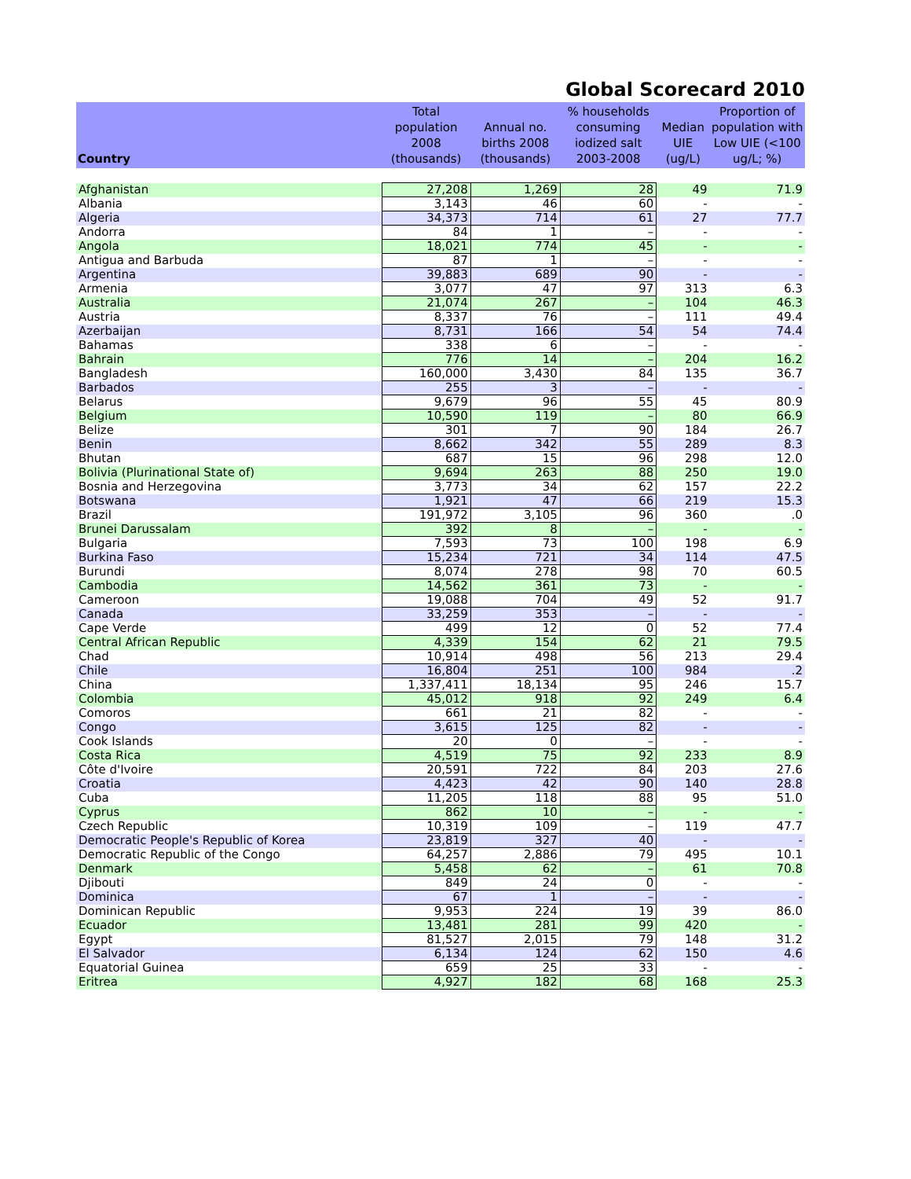Global Scorecard 2010
| Country | Total population 2008 (thousands) | Annual no. births 2008 (thousands) | % households consuming iodized salt 2003-2008 | Median UIE (ug/L) | Proportion of population with Low UIE (<100 ug/L; %) |
| --- | --- | --- | --- | --- | --- |
| Afghanistan | 27,208 | 1,269 | 28 | 49 | 71.9 |
| Albania | 3,143 | 46 | 60 | - | - |
| Algeria | 34,373 | 714 | 61 | 27 | 77.7 |
| Andorra | 84 | 1 | – | - | - |
| Angola | 18,021 | 774 | 45 | - | - |
| Antigua and Barbuda | 87 | 1 | – | - | - |
| Argentina | 39,883 | 689 | 90 | - | - |
| Armenia | 3,077 | 47 | 97 | 313 | 6.3 |
| Australia | 21,074 | 267 | – | 104 | 46.3 |
| Austria | 8,337 | 76 | – | 111 | 49.4 |
| Azerbaijan | 8,731 | 166 | 54 | 54 | 74.4 |
| Bahamas | 338 | 6 | – | - | - |
| Bahrain | 776 | 14 | – | 204 | 16.2 |
| Bangladesh | 160,000 | 3,430 | 84 | 135 | 36.7 |
| Barbados | 255 | 3 | – | - | - |
| Belarus | 9,679 | 96 | 55 | 45 | 80.9 |
| Belgium | 10,590 | 119 | – | 80 | 66.9 |
| Belize | 301 | 7 | 90 | 184 | 26.7 |
| Benin | 8,662 | 342 | 55 | 289 | 8.3 |
| Bhutan | 687 | 15 | 96 | 298 | 12.0 |
| Bolivia (Plurinational State of) | 9,694 | 263 | 88 | 250 | 19.0 |
| Bosnia and Herzegovina | 3,773 | 34 | 62 | 157 | 22.2 |
| Botswana | 1,921 | 47 | 66 | 219 | 15.3 |
| Brazil | 191,972 | 3,105 | 96 | 360 | .0 |
| Brunei Darussalam | 392 | 8 | – | - | - |
| Bulgaria | 7,593 | 73 | 100 | 198 | 6.9 |
| Burkina Faso | 15,234 | 721 | 34 | 114 | 47.5 |
| Burundi | 8,074 | 278 | 98 | 70 | 60.5 |
| Cambodia | 14,562 | 361 | 73 | - | - |
| Cameroon | 19,088 | 704 | 49 | 52 | 91.7 |
| Canada | 33,259 | 353 | – | - | - |
| Cape Verde | 499 | 12 | 0 | 52 | 77.4 |
| Central African Republic | 4,339 | 154 | 62 | 21 | 79.5 |
| Chad | 10,914 | 498 | 56 | 213 | 29.4 |
| Chile | 16,804 | 251 | 100 | 984 | .2 |
| China | 1,337,411 | 18,134 | 95 | 246 | 15.7 |
| Colombia | 45,012 | 918 | 92 | 249 | 6.4 |
| Comoros | 661 | 21 | 82 | - | - |
| Congo | 3,615 | 125 | 82 | - | - |
| Cook Islands | 20 | 0 | – | - | - |
| Costa Rica | 4,519 | 75 | 92 | 233 | 8.9 |
| Côte d'Ivoire | 20,591 | 722 | 84 | 203 | 27.6 |
| Croatia | 4,423 | 42 | 90 | 140 | 28.8 |
| Cuba | 11,205 | 118 | 88 | 95 | 51.0 |
| Cyprus | 862 | 10 | – | - | - |
| Czech Republic | 10,319 | 109 | – | 119 | 47.7 |
| Democratic People's Republic of Korea | 23,819 | 327 | 40 | - | - |
| Democratic Republic of the Congo | 64,257 | 2,886 | 79 | 495 | 10.1 |
| Denmark | 5,458 | 62 | – | 61 | 70.8 |
| Djibouti | 849 | 24 | 0 | - | - |
| Dominica | 67 | 1 | – | - | - |
| Dominican Republic | 9,953 | 224 | 19 | 39 | 86.0 |
| Ecuador | 13,481 | 281 | 99 | 420 | - |
| Egypt | 81,527 | 2,015 | 79 | 148 | 31.2 |
| El Salvador | 6,134 | 124 | 62 | 150 | 4.6 |
| Equatorial Guinea | 659 | 25 | 33 | - | - |
| Eritrea | 4,927 | 182 | 68 | 168 | 25.3 |